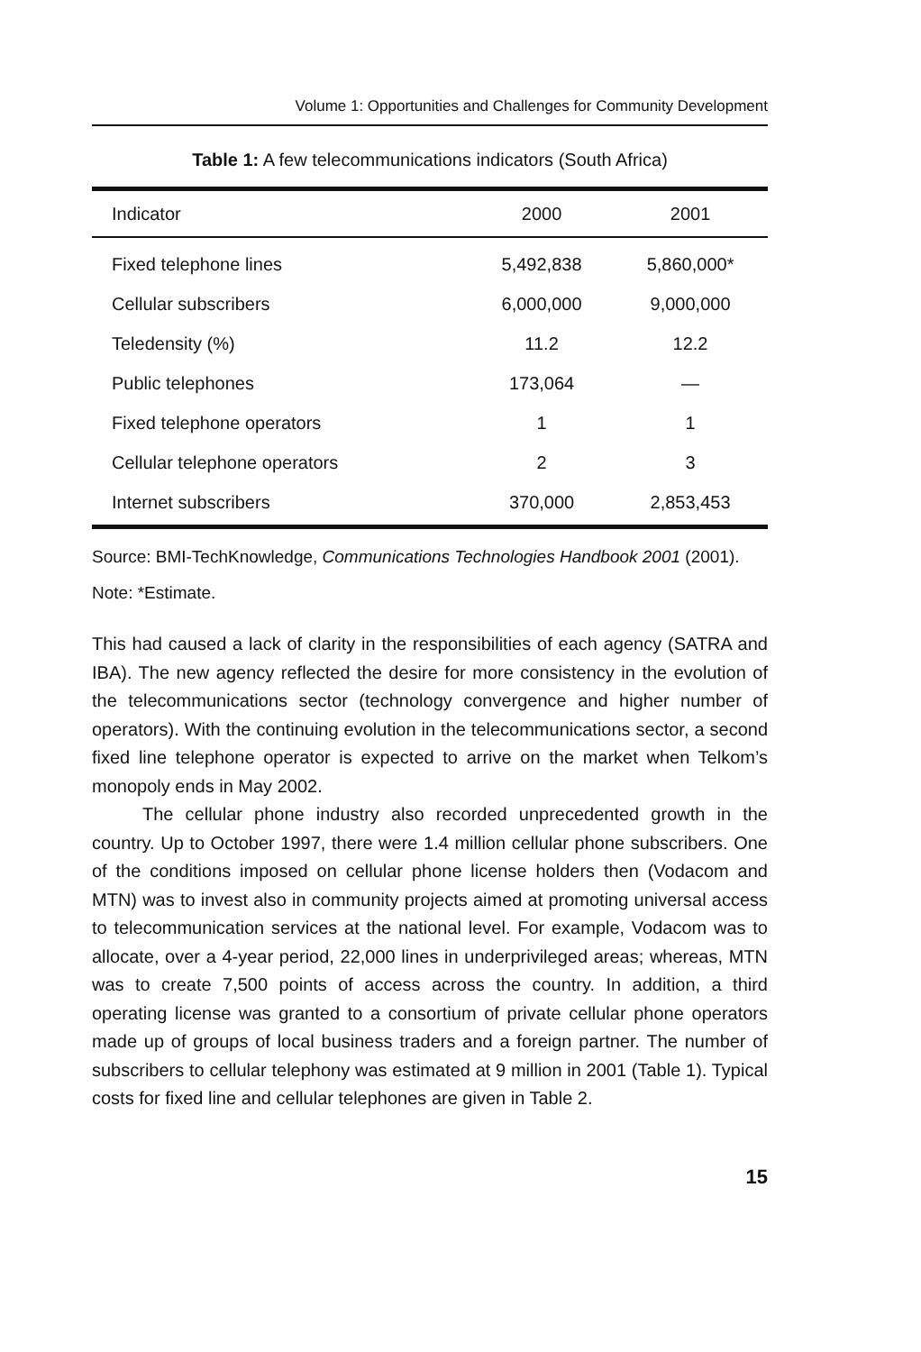Volume 1: Opportunities and Challenges for Community Development
Table 1: A few telecommunications indicators (South Africa)
| Indicator | 2000 | 2001 |
| --- | --- | --- |
| Fixed telephone lines | 5,492,838 | 5,860,000* |
| Cellular subscribers | 6,000,000 | 9,000,000 |
| Teledensity (%) | 11.2 | 12.2 |
| Public telephones | 173,064 | — |
| Fixed telephone operators | 1 | 1 |
| Cellular telephone operators | 2 | 3 |
| Internet subscribers | 370,000 | 2,853,453 |
Source: BMI-TechKnowledge, Communications Technologies Handbook 2001 (2001).
Note: *Estimate.
This had caused a lack of clarity in the responsibilities of each agency (SATRA and IBA). The new agency reflected the desire for more consistency in the evolution of the telecommunications sector (technology convergence and higher number of operators). With the continuing evolution in the telecommunications sector, a second fixed line telephone operator is expected to arrive on the market when Telkom’s monopoly ends in May 2002.
The cellular phone industry also recorded unprecedented growth in the country. Up to October 1997, there were 1.4 million cellular phone subscribers. One of the conditions imposed on cellular phone license holders then (Vodacom and MTN) was to invest also in community projects aimed at promoting universal access to telecommunication services at the national level. For example, Vodacom was to allocate, over a 4-year period, 22,000 lines in underprivileged areas; whereas, MTN was to create 7,500 points of access across the country. In addition, a third operating license was granted to a consortium of private cellular phone operators made up of groups of local business traders and a foreign partner. The number of subscribers to cellular telephony was estimated at 9 million in 2001 (Table 1). Typical costs for fixed line and cellular telephones are given in Table 2.
15